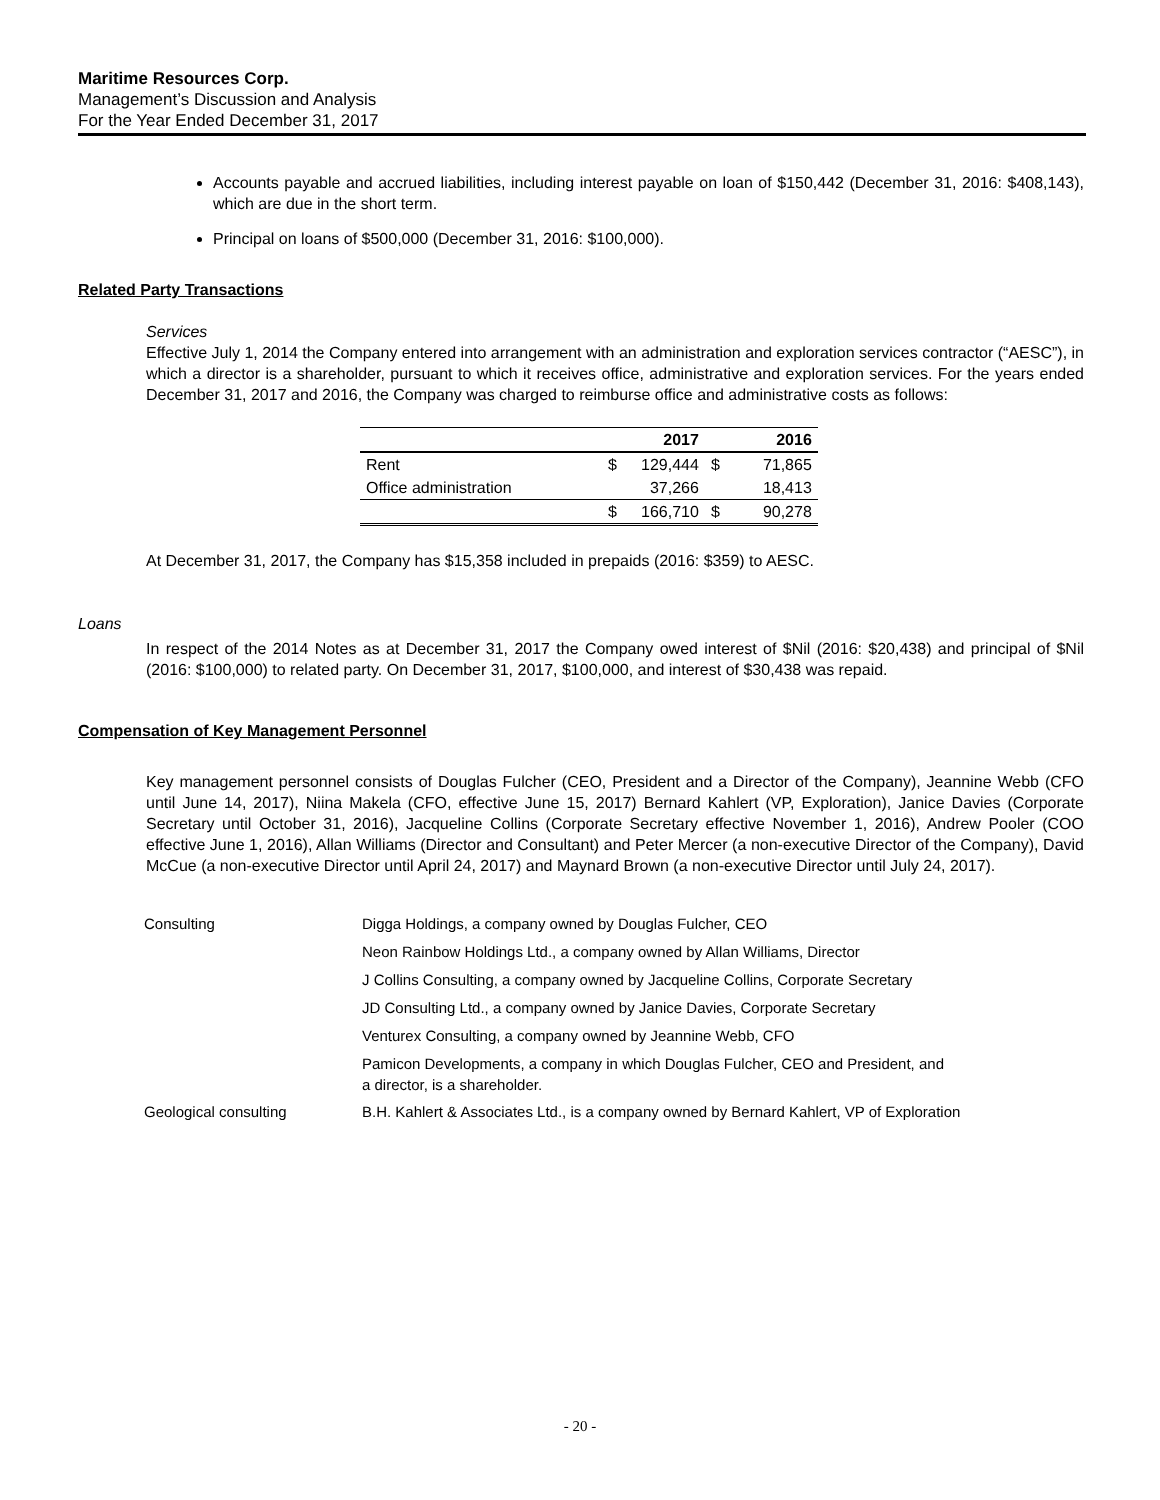Maritime Resources Corp.
Management’s Discussion and Analysis
For the Year Ended December 31, 2017
Accounts payable and accrued liabilities, including interest payable on loan of $150,442 (December 31, 2016: $408,143), which are due in the short term.
Principal on loans of $500,000 (December 31, 2016: $100,000).
Related Party Transactions
Services
Effective July 1, 2014 the Company entered into arrangement with an administration and exploration services contractor (“AESC”), in which a director is a shareholder, pursuant to which it receives office, administrative and exploration services. For the years ended December 31, 2017 and 2016, the Company was charged to reimburse office and administrative costs as follows:
| | | 2017 | | 2016 |
| --- | --- | --- | --- | --- |
| Rent | $ | 129,444 | $ | 71,865 |
| Office administration | | 37,266 | | 18,413 |
| | $ | 166,710 | $ | 90,278 |
At December 31, 2017, the Company has $15,358 included in prepaids (2016: $359) to AESC.
Loans
In respect of the 2014 Notes as at December 31, 2017 the Company owed interest of $Nil (2016: $20,438) and principal of $Nil (2016: $100,000) to related party. On December 31, 2017, $100,000, and interest of $30,438 was repaid.
Compensation of Key Management Personnel
Key management personnel consists of Douglas Fulcher (CEO, President and a Director of the Company), Jeannine Webb (CFO until June 14, 2017), Niina Makela (CFO, effective June 15, 2017) Bernard Kahlert (VP, Exploration), Janice Davies (Corporate Secretary until October 31, 2016), Jacqueline Collins (Corporate Secretary effective November 1, 2016), Andrew Pooler (COO effective June 1, 2016), Allan Williams (Director and Consultant) and Peter Mercer (a non-executive Director of the Company), David McCue (a non-executive Director until April 24, 2017) and Maynard Brown (a non-executive Director until July 24, 2017).
| Consulting | Digga Holdings, a company owned by Douglas Fulcher, CEO |
| | Neon Rainbow Holdings Ltd., a company owned by Allan Williams, Director |
| | J Collins Consulting, a company owned by Jacqueline Collins, Corporate Secretary |
| | JD Consulting Ltd., a company owned by Janice Davies, Corporate Secretary |
| | Venturex Consulting, a company owned by Jeannine Webb, CFO |
| | Pamicon Developments, a company in which Douglas Fulcher, CEO and President, and a director, is a shareholder. |
| Geological consulting | B.H. Kahlert & Associates Ltd., is a company owned by Bernard Kahlert, VP of Exploration |
- 20 -